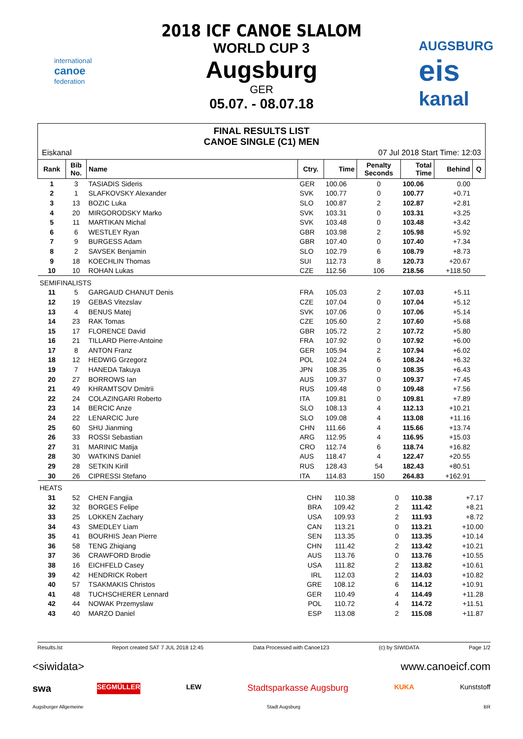international
canoe
federation
2018 ICF CANOE SLALOM
WORLD CUP 3
Augsburg
GER
05.07. - 08.07.18
AUGSBURG
eis
kanal
FINAL RESULTS LIST
CANOE SINGLE (C1) MEN
Eiskanal 07 Jul 2018 Start Time: 12:03
| Rank | Bib No. | Name | Ctry. | Time | Penalty Seconds | Total Time | Behind | Q |
| --- | --- | --- | --- | --- | --- | --- | --- | --- |
| 1 | 3 | TASIADIS Sideris | GER | 100.06 | 0 | 100.06 | 0.00 | |
| 2 | 1 | SLAFKOVSKY Alexander | SVK | 100.77 | 0 | 100.77 | +0.71 | |
| 3 | 13 | BOZIC Luka | SLO | 100.87 | 2 | 102.87 | +2.81 | |
| 4 | 20 | MIRGORODSKY Marko | SVK | 103.31 | 0 | 103.31 | +3.25 | |
| 5 | 11 | MARTIKAN Michal | SVK | 103.48 | 0 | 103.48 | +3.42 | |
| 6 | 6 | WESTLEY Ryan | GBR | 103.98 | 2 | 105.98 | +5.92 | |
| 7 | 9 | BURGESS Adam | GBR | 107.40 | 0 | 107.40 | +7.34 | |
| 8 | 2 | SAVSEK Benjamin | SLO | 102.79 | 6 | 108.79 | +8.73 | |
| 9 | 18 | KOECHLIN Thomas | SUI | 112.73 | 8 | 120.73 | +20.67 | |
| 10 | 10 | ROHAN Lukas | CZE | 112.56 | 106 | 218.56 | +118.50 | |
| SEMIFINALISTS | | | | | | | | |
| 11 | 5 | GARGAUD CHANUT Denis | FRA | 105.03 | 2 | 107.03 | +5.11 | |
| 12 | 19 | GEBAS Vitezslav | CZE | 107.04 | 0 | 107.04 | +5.12 | |
| 13 | 4 | BENUS Matej | SVK | 107.06 | 0 | 107.06 | +5.14 | |
| 14 | 23 | RAK Tomas | CZE | 105.60 | 2 | 107.60 | +5.68 | |
| 15 | 17 | FLORENCE David | GBR | 105.72 | 2 | 107.72 | +5.80 | |
| 16 | 21 | TILLARD Pierre-Antoine | FRA | 107.92 | 0 | 107.92 | +6.00 | |
| 17 | 8 | ANTON Franz | GER | 105.94 | 2 | 107.94 | +6.02 | |
| 18 | 12 | HEDWIG Grzegorz | POL | 102.24 | 6 | 108.24 | +6.32 | |
| 19 | 7 | HANEDA Takuya | JPN | 108.35 | 0 | 108.35 | +6.43 | |
| 20 | 27 | BORROWS Ian | AUS | 109.37 | 0 | 109.37 | +7.45 | |
| 21 | 49 | KHRAMTSOV Dmitrii | RUS | 109.48 | 0 | 109.48 | +7.56 | |
| 22 | 24 | COLAZINGARI Roberto | ITA | 109.81 | 0 | 109.81 | +7.89 | |
| 23 | 14 | BERCIC Anze | SLO | 108.13 | 4 | 112.13 | +10.21 | |
| 24 | 22 | LENARCIC Jure | SLO | 109.08 | 4 | 113.08 | +11.16 | |
| 25 | 60 | SHU Jianming | CHN | 111.66 | 4 | 115.66 | +13.74 | |
| 26 | 33 | ROSSI Sebastian | ARG | 112.95 | 4 | 116.95 | +15.03 | |
| 27 | 31 | MARINIC Matija | CRO | 112.74 | 6 | 118.74 | +16.82 | |
| 28 | 30 | WATKINS Daniel | AUS | 118.47 | 4 | 122.47 | +20.55 | |
| 29 | 28 | SETKIN Kirill | RUS | 128.43 | 54 | 182.43 | +80.51 | |
| 30 | 26 | CIPRESSI Stefano | ITA | 114.83 | 150 | 264.83 | +162.91 | |
| HEATS | | | | | | | | |
| 31 | 52 | CHEN Fangjia | CHN | 110.38 | 0 | 110.38 | +7.17 | |
| 32 | 32 | BORGES Felipe | BRA | 109.42 | 2 | 111.42 | +8.21 | |
| 33 | 25 | LOKKEN Zachary | USA | 109.93 | 2 | 111.93 | +8.72 | |
| 34 | 43 | SMEDLEY Liam | CAN | 113.21 | 0 | 113.21 | +10.00 | |
| 35 | 41 | BOURHIS Jean Pierre | SEN | 113.35 | 0 | 113.35 | +10.14 | |
| 36 | 58 | TENG Zhiqiang | CHN | 111.42 | 2 | 113.42 | +10.21 | |
| 37 | 36 | CRAWFORD Brodie | AUS | 113.76 | 0 | 113.76 | +10.55 | |
| 38 | 16 | EICHFELD Casey | USA | 111.82 | 2 | 113.82 | +10.61 | |
| 39 | 42 | HENDRICK Robert | IRL | 112.03 | 2 | 114.03 | +10.82 | |
| 40 | 57 | TSAKMAKIS Christos | GRE | 108.12 | 6 | 114.12 | +10.91 | |
| 41 | 48 | TUCHSCHERER Lennard | GER | 110.49 | 4 | 114.49 | +11.28 | |
| 42 | 44 | NOWAK Przemyslaw | POL | 110.72 | 4 | 114.72 | +11.51 | |
| 43 | 40 | MARZO Daniel | ESP | 113.08 | 2 | 115.08 | +11.87 | |
Results.lst Report created SAT 7 JUL 2018 12:45 Data Processed with Canoe123 (c) by SIWIDATA Page 1/2
<siwidata> www.canoeicf.com
swa SEGMÜLLER LEW Stadtsparkasse Augsburg KUKA Kunststoff
Augsburger Allgemeine Stadt Augsburg BR